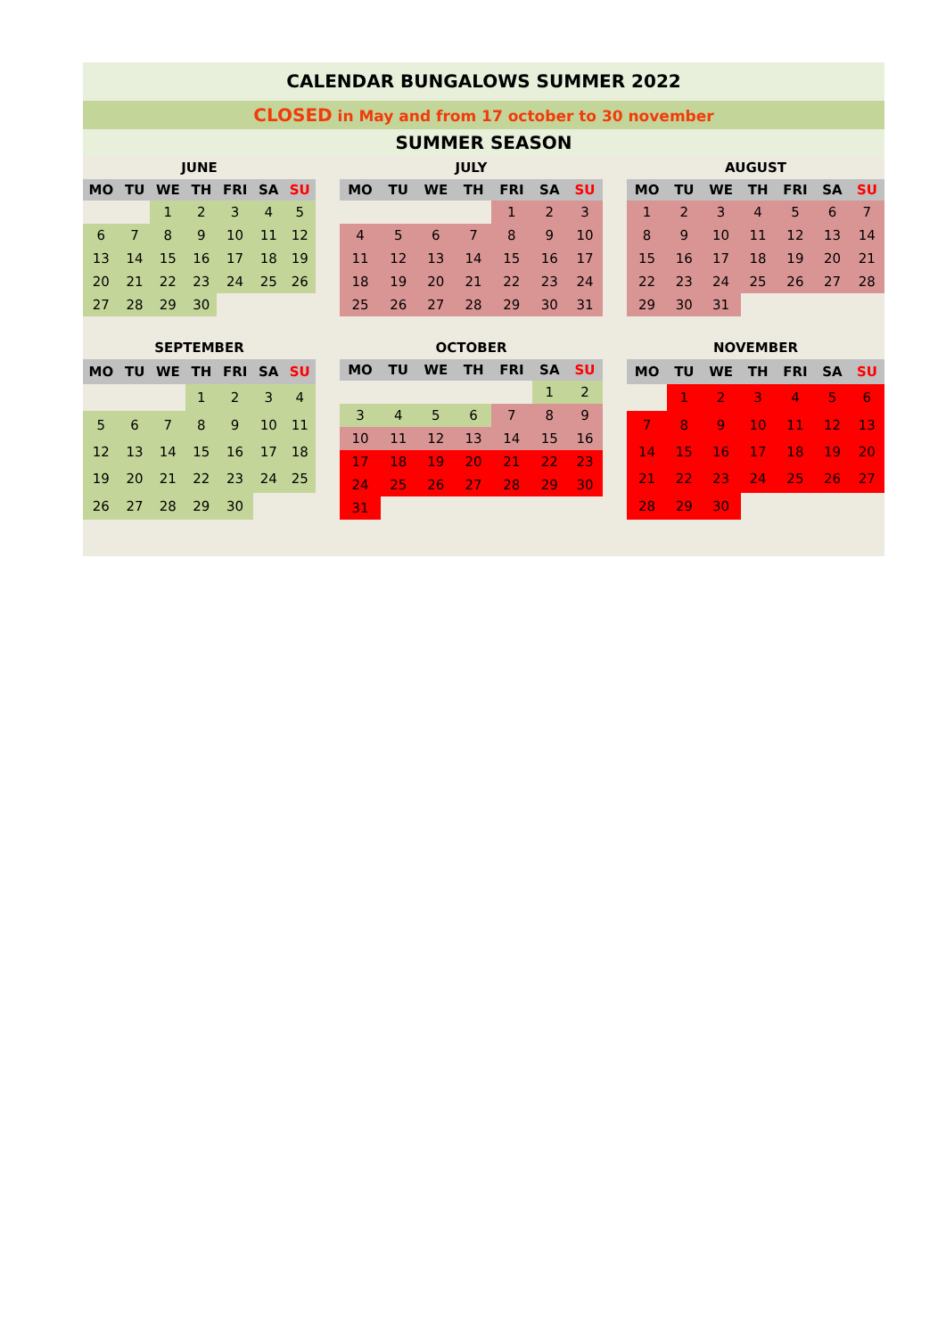CALENDAR BUNGALOWS SUMMER 2022
CLOSED in May and from 17 october to 30 november
SUMMER SEASON
JUNE
| MO | TU | WE | TH | FRI | SA | SU |
| --- | --- | --- | --- | --- | --- | --- |
| | | 1 | 2 | 3 | 4 | 5 |
| 6 | 7 | 8 | 9 | 10 | 11 | 12 |
| 13 | 14 | 15 | 16 | 17 | 18 | 19 |
| 20 | 21 | 22 | 23 | 24 | 25 | 26 |
| 27 | 28 | 29 | 30 | | | |
JULY
| MO | TU | WE | TH | FRI | SA | SU |
| --- | --- | --- | --- | --- | --- | --- |
| | | | | 1 | 2 | 3 |
| 4 | 5 | 6 | 7 | 8 | 9 | 10 |
| 11 | 12 | 13 | 14 | 15 | 16 | 17 |
| 18 | 19 | 20 | 21 | 22 | 23 | 24 |
| 25 | 26 | 27 | 28 | 29 | 30 | 31 |
AUGUST
| MO | TU | WE | TH | FRI | SA | SU |
| --- | --- | --- | --- | --- | --- | --- |
| 1 | 2 | 3 | 4 | 5 | 6 | 7 |
| 8 | 9 | 10 | 11 | 12 | 13 | 14 |
| 15 | 16 | 17 | 18 | 19 | 20 | 21 |
| 22 | 23 | 24 | 25 | 26 | 27 | 28 |
| 29 | 30 | 31 | | | | |
SEPTEMBER
| MO | TU | WE | TH | FRI | SA | SU |
| --- | --- | --- | --- | --- | --- | --- |
| | | | 1 | 2 | 3 | 4 |
| 5 | 6 | 7 | 8 | 9 | 10 | 11 |
| 12 | 13 | 14 | 15 | 16 | 17 | 18 |
| 19 | 20 | 21 | 22 | 23 | 24 | 25 |
| 26 | 27 | 28 | 29 | 30 | | |
OCTOBER
| MO | TU | WE | TH | FRI | SA | SU |
| --- | --- | --- | --- | --- | --- | --- |
| | | | | | 1 | 2 |
| 3 | 4 | 5 | 6 | 7 | 8 | 9 |
| 10 | 11 | 12 | 13 | 14 | 15 | 16 |
| 17 | 18 | 19 | 20 | 21 | 22 | 23 |
| 24 | 25 | 26 | 27 | 28 | 29 | 30 |
| 31 | | | | | | |
NOVEMBER
| MO | TU | WE | TH | FRI | SA | SU |
| --- | --- | --- | --- | --- | --- | --- |
| | 1 | 2 | 3 | 4 | 5 | 6 |
| 7 | 8 | 9 | 10 | 11 | 12 | 13 |
| 14 | 15 | 16 | 17 | 18 | 19 | 20 |
| 21 | 22 | 23 | 24 | 25 | 26 | 27 |
| 28 | 29 | 30 | | | | |